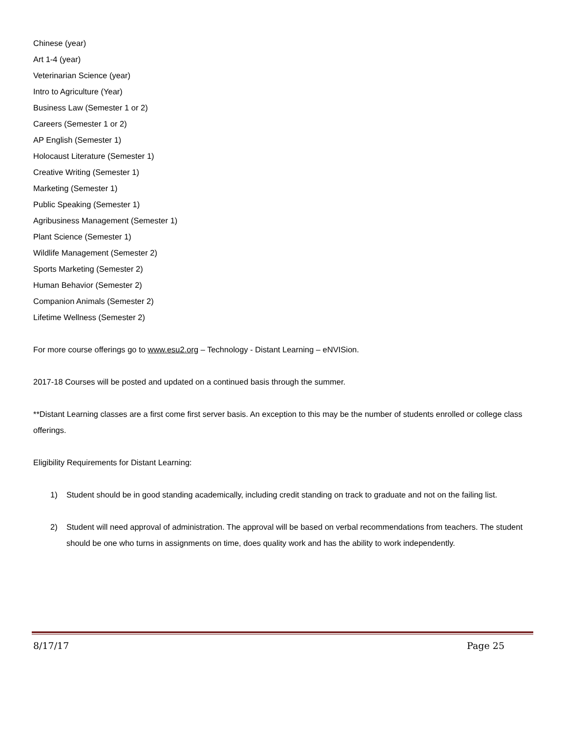Chinese (year)
Art 1-4 (year)
Veterinarian Science (year)
Intro to Agriculture (Year)
Business Law (Semester 1 or 2)
Careers (Semester 1 or 2)
AP English (Semester 1)
Holocaust Literature (Semester 1)
Creative Writing (Semester 1)
Marketing (Semester 1)
Public Speaking (Semester 1)
Agribusiness Management (Semester 1)
Plant Science (Semester 1)
Wildlife Management (Semester 2)
Sports Marketing (Semester 2)
Human Behavior (Semester 2)
Companion Animals (Semester 2)
Lifetime Wellness (Semester 2)
For more course offerings go to www.esu2.org – Technology - Distant Learning – eNVISion.
2017-18 Courses will be posted and updated on a continued basis through the summer.
**Distant Learning classes are a first come first server basis. An exception to this may be the number of students enrolled or college class offerings.
Eligibility Requirements for Distant Learning:
1) Student should be in good standing academically, including credit standing on track to graduate and not on the failing list.
2) Student will need approval of administration. The approval will be based on verbal recommendations from teachers. The student should be one who turns in assignments on time, does quality work and has the ability to work independently.
8/17/17 Page 25